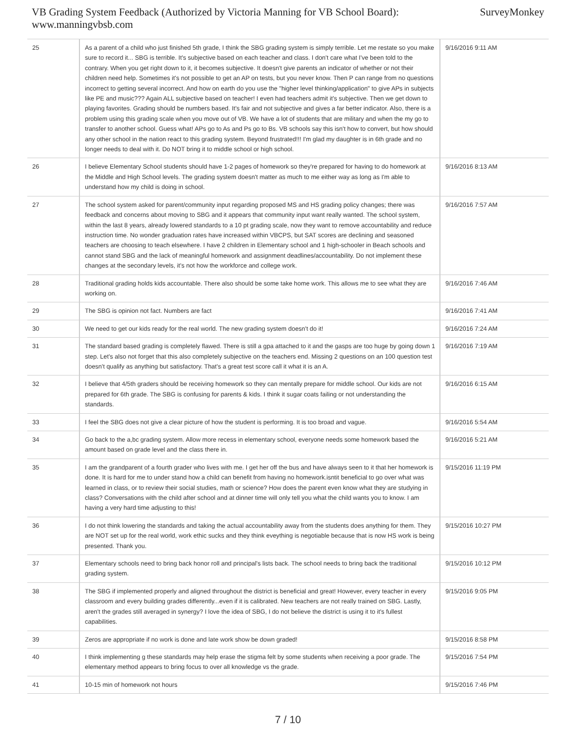VB Grading System Feedback (Authorized by Victoria Manning for VB School Board):
www.manningvbsb.com
SurveyMonkey
| 25 | As a parent of a child who just finished 5th grade, I think the SBG grading system is simply terrible. Let me restate so you make sure to record it... SBG is terrible. It's subjective based on each teacher and class. I don't care what I've been told to the contrary. When you get right down to it, it becomes subjective. It doesn't give parents an indicator of whether or not their children need help. Sometimes it's not possible to get an AP on tests, but you never know. Then P can range from no questions incorrect to getting several incorrect. And how on earth do you use the "higher level thinking/application" to give APs in subjects like PE and music??? Again ALL subjective based on teacher! I even had teachers admit it's subjective. Then we get down to playing favorites. Grading should be numbers based. It's fair and not subjective and gives a far better indicator. Also, there is a problem using this grading scale when you move out of VB. We have a lot of students that are military and when the my go to transfer to another school. Guess what! APs go to As and Ps go to Bs. VB schools say this isn't how to convert, but how should any other school in the nation react to this grading system. Beyond frustrated!!! I'm glad my daughter is in 6th grade and no longer needs to deal with it. Do NOT bring it to middle school or high school. | 9/16/2016 9:11 AM |
| 26 | I believe Elementary School students should have 1-2 pages of homework so they're prepared for having to do homework at the Middle and High School levels. The grading system doesn't matter as much to me either way as long as I'm able to understand how my child is doing in school. | 9/16/2016 8:13 AM |
| 27 | The school system asked for parent/community input regarding proposed MS and HS grading policy changes; there was feedback and concerns about moving to SBG and it appears that community input want really wanted. The school system, within the last 8 years, already lowered standards to a 10 pt grading scale, now they want to remove accountability and reduce instruction time. No wonder graduation rates have increased within VBCPS, but SAT scores are declining and seasoned teachers are choosing to teach elsewhere. I have 2 children in Elementary school and 1 high-schooler in Beach schools and cannot stand SBG and the lack of meaningful homework and assignment deadlines/accountability. Do not implement these changes at the secondary levels, it's not how the workforce and college work. | 9/16/2016 7:57 AM |
| 28 | Traditional grading holds kids accountable. There also should be some take home work. This allows me to see what they are working on. | 9/16/2016 7:46 AM |
| 29 | The SBG is opinion not fact. Numbers are fact | 9/16/2016 7:41 AM |
| 30 | We need to get our kids ready for the real world. The new grading system doesn't do it! | 9/16/2016 7:24 AM |
| 31 | The standard based grading is completely flawed. There is still a gpa attached to it and the gasps are too huge by going down 1 step. Let's also not forget that this also completely subjective on the teachers end. Missing 2 questions on an 100 question test doesn't qualify as anything but satisfactory. That's a great test score call it what it is an A. | 9/16/2016 7:19 AM |
| 32 | I believe that 4/5th graders should be receiving homework so they can mentally prepare for middle school. Our kids are not prepared for 6th grade. The SBG is confusing for parents & kids. I think it sugar coats failing or not understanding the standards. | 9/16/2016 6:15 AM |
| 33 | I feel the SBG does not give a clear picture of how the student is performing. It is too broad and vague. | 9/16/2016 5:54 AM |
| 34 | Go back to the a,bc grading system. Allow more recess in elementary school, everyone needs some homework based the amount based on grade level and the class there in. | 9/16/2016 5:21 AM |
| 35 | I am the grandparent of a fourth grader who lives with me. I get her off the bus and have always seen to it that her homework is done. It is hard for me to under stand how a child can benefit from having no homework.isntit beneficial to go over what was learned in class, or to review their social studies, math or science? How does the parent even know what they are studying in class? Conversations with the child after school and at dinner time will only tell you what the child wants you to know. I am having a very hard time adjusting to this! | 9/15/2016 11:19 PM |
| 36 | I do not think lowering the standards and taking the actual accountability away from the students does anything for them. They are NOT set up for the real world, work ethic sucks and they think eveything is negotiable because that is now HS work is being presented. Thank you. | 9/15/2016 10:27 PM |
| 37 | Elementary schools need to bring back honor roll and principal's lists back. The school needs to bring back the traditional grading system. | 9/15/2016 10:12 PM |
| 38 | The SBG if implemented properly and aligned throughout the district is beneficial and great! However, every teacher in every classroom and every building grades differently...even if it is calibrated. New teachers are not really trained on SBG. Lastly, aren't the grades still averaged in synergy? I love the idea of SBG, I do not believe the district is using it to it's fullest capabilities. | 9/15/2016 9:05 PM |
| 39 | Zeros are appropriate if no work is done and late work show be down graded! | 9/15/2016 8:58 PM |
| 40 | I think implementing g these standards may help erase the stigma felt by some students when receiving a poor grade. The elementary method appears to bring focus to over all knowledge vs the grade. | 9/15/2016 7:54 PM |
| 41 | 10-15 min of homework not hours | 9/15/2016 7:46 PM |
7 / 10